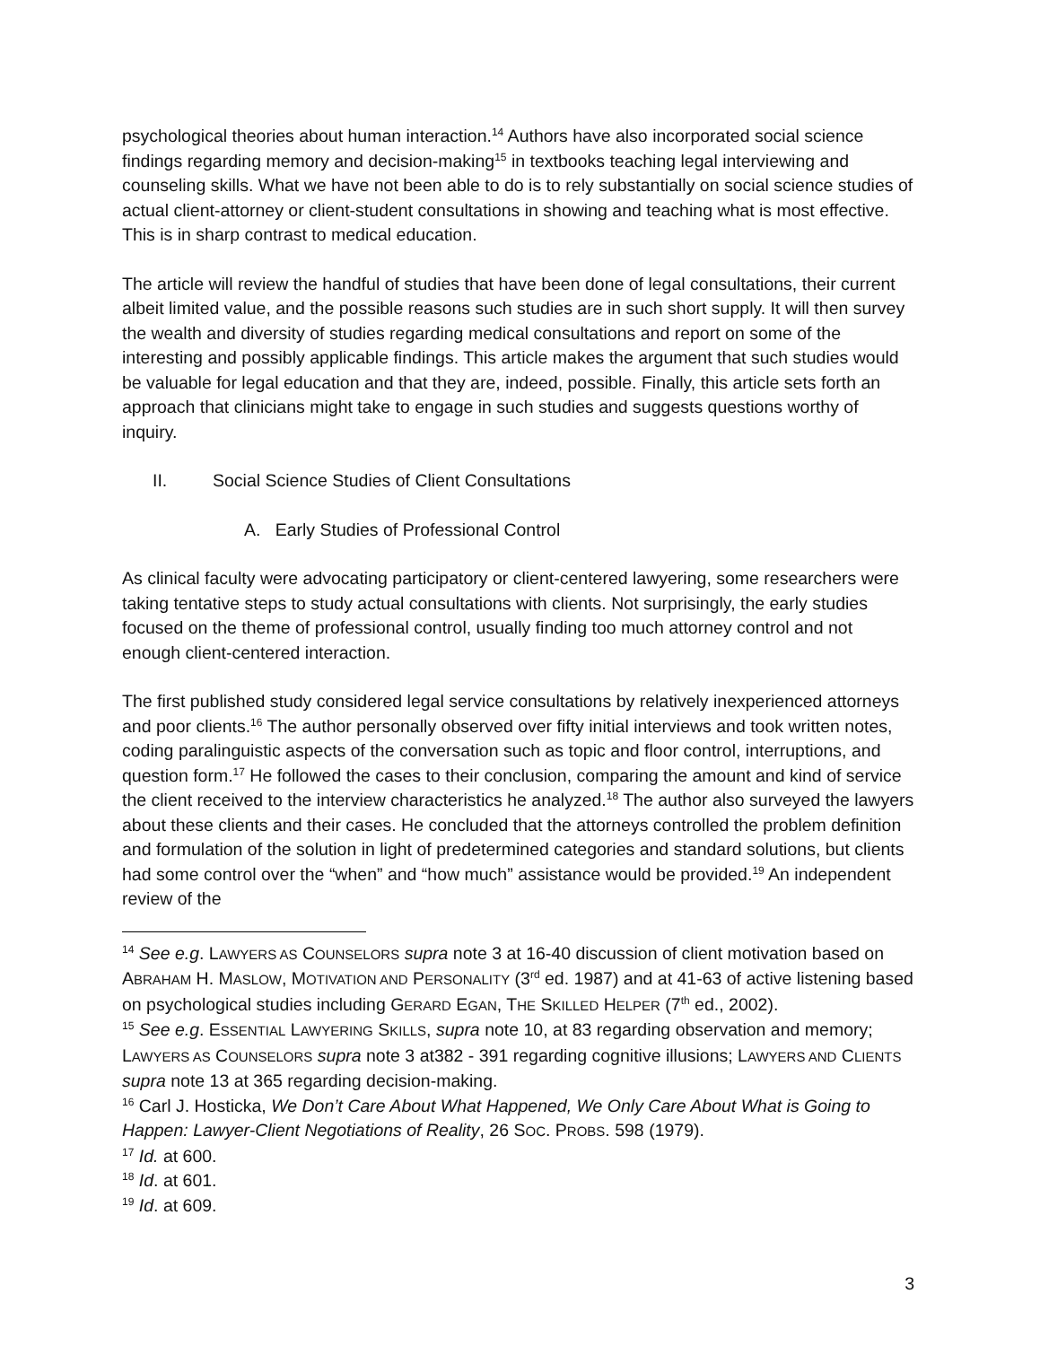psychological theories about human interaction.<sup>14</sup> Authors have also incorporated social science findings regarding memory and decision-making<sup>15</sup> in textbooks teaching legal interviewing and counseling skills. What we have not been able to do is to rely substantially on social science studies of actual client-attorney or client-student consultations in showing and teaching what is most effective. This is in sharp contrast to medical education.
The article will review the handful of studies that have been done of legal consultations, their current albeit limited value, and the possible reasons such studies are in such short supply. It will then survey the wealth and diversity of studies regarding medical consultations and report on some of the interesting and possibly applicable findings. This article makes the argument that such studies would be valuable for legal education and that they are, indeed, possible. Finally, this article sets forth an approach that clinicians might take to engage in such studies and suggests questions worthy of inquiry.
II. Social Science Studies of Client Consultations
A. Early Studies of Professional Control
As clinical faculty were advocating participatory or client-centered lawyering, some researchers were taking tentative steps to study actual consultations with clients. Not surprisingly, the early studies focused on the theme of professional control, usually finding too much attorney control and not enough client-centered interaction.
The first published study considered legal service consultations by relatively inexperienced attorneys and poor clients.<sup>16</sup> The author personally observed over fifty initial interviews and took written notes, coding paralinguistic aspects of the conversation such as topic and floor control, interruptions, and question form.<sup>17</sup> He followed the cases to their conclusion, comparing the amount and kind of service the client received to the interview characteristics he analyzed.<sup>18</sup> The author also surveyed the lawyers about these clients and their cases. He concluded that the attorneys controlled the problem definition and formulation of the solution in light of predetermined categories and standard solutions, but clients had some control over the “when” and “how much” assistance would be provided.<sup>19</sup> An independent review of the
<sup>14</sup> See e.g. LAWYERS AS COUNSELORS supra note 3 at 16-40 discussion of client motivation based on ABRAHAM H. MASLOW, MOTIVATION AND PERSONALITY (3<sup>rd</sup> ed. 1987) and at 41-63 of active listening based on psychological studies including GERARD EGAN, THE SKILLED HELPER (7<sup>th</sup> ed., 2002).
<sup>15</sup> See e.g. ESSENTIAL LAWYERING SKILLS, supra note 10, at 83 regarding observation and memory; LAWYERS AS COUNSELORS supra note 3 at382 - 391 regarding cognitive illusions; LAWYERS AND CLIENTS supra note 13 at 365 regarding decision-making.
<sup>16</sup> Carl J. Hosticka, We Don’t Care About What Happened, We Only Care About What is Going to Happen: Lawyer-Client Negotiations of Reality, 26 SOC. PROBS. 598 (1979).
<sup>17</sup> Id. at 600.
<sup>18</sup> Id. at 601.
<sup>19</sup> Id. at 609.
3